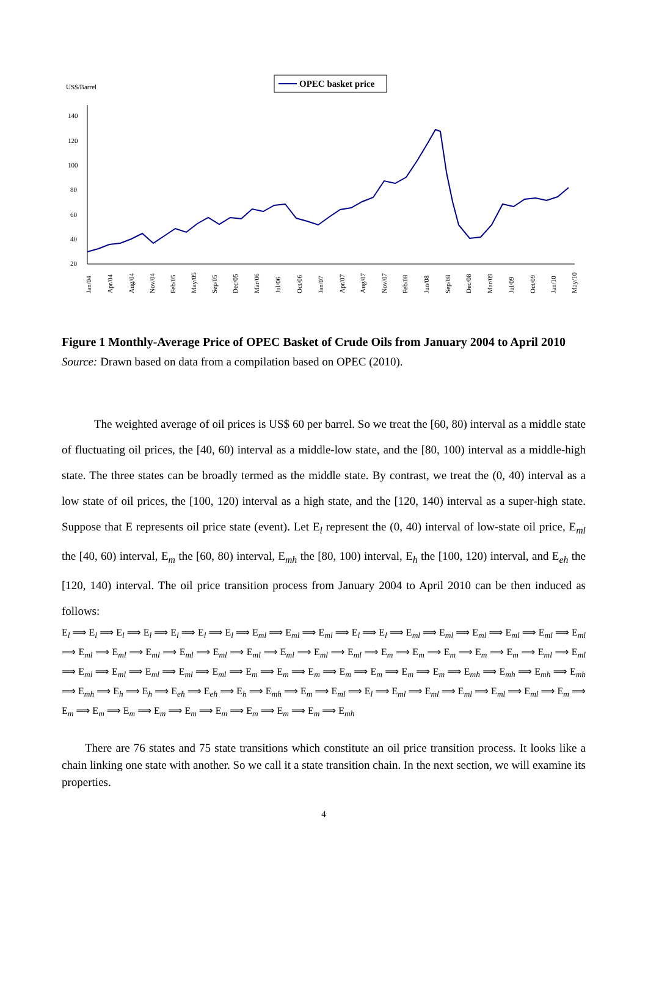US$/Barrel
OPEC basket price
140
120
100
80
60
40
20
Jan/04
Apr/04
Aug/04
Nov/04
Feb/05
May/05
Sep/05
Dec/05
Mar/06
Jul/06
Oct/06
Jan/07
Apr/07
Aug/07
Nov/07
Feb/08
Jun/08
Sep/08
Dec/08
Mar/09
Jul/09
Oct/09
Jan/10
May/10
Figure 1 Monthly-Average Price of OPEC Basket of Crude Oils from January 2004 to April 2010
Source: Drawn based on data from a compilation based on OPEC (2010).
The weighted average of oil prices is US$ 60 per barrel. So we treat the [60, 80) interval as a middle state of fluctuating oil prices, the [40, 60) interval as a middle-low state, and the [80, 100) interval as a middle-high state. The three states can be broadly termed as the middle state. By contrast, we treat the (0, 40) interval as a low state of oil prices, the [100, 120) interval as a high state, and the [120, 140) interval as a super-high state. Suppose that E represents oil price state (event). Let E<sub>l</sub> represent the (0, 40) interval of low-state oil price, E<sub>ml</sub> the [40, 60) interval, E<sub>m</sub> the [60, 80) interval, E<sub>mh</sub> the [80, 100) interval, E<sub>h</sub> the [100, 120) interval, and E<sub>eh</sub> the [120, 140) interval. The oil price transition process from January 2004 to April 2010 can be then induced as follows:
E<sub>l</sub> ⟹ E<sub>l</sub> ⟹ E<sub>l</sub> ⟹ E<sub>l</sub> ⟹ E<sub>l</sub> ⟹ E<sub>l</sub> ⟹ E<sub>l</sub> ⟹ E<sub>ml</sub> ⟹ E<sub>ml</sub> ⟹ E<sub>ml</sub> ⟹ E<sub>l</sub> ⟹ E<sub>l</sub> ⟹ E<sub>ml</sub> ⟹ E<sub>ml</sub> ⟹ E<sub>ml</sub> ⟹ E<sub>ml</sub> ⟹ E<sub>ml</sub> ⟹ E<sub>ml</sub> ⟹ E<sub>ml</sub> ⟹ E<sub>ml</sub> ⟹ E<sub>ml</sub> ⟹ E<sub>ml</sub> ⟹ E<sub>ml</sub> ⟹ E<sub>ml</sub> ⟹ E<sub>ml</sub> ⟹ E<sub>ml</sub> ⟹ E<sub>ml</sub> ⟹ E<sub>m</sub> ⟹ E<sub>m</sub> ⟹ E<sub>m</sub> ⟹ E<sub>m</sub> ⟹ E<sub>m</sub> ⟹ E<sub>ml</sub> ⟹ E<sub>ml</sub> ⟹ E<sub>ml</sub> ⟹ E<sub>ml</sub> ⟹ E<sub>ml</sub> ⟹ E<sub>ml</sub> ⟹ E<sub>ml</sub> ⟹ E<sub>m</sub> ⟹ E<sub>m</sub> ⟹ E<sub>m</sub> ⟹ E<sub>m</sub> ⟹ E<sub>m</sub> ⟹ E<sub>m</sub> ⟹ E<sub>m</sub> ⟹ E<sub>mh</sub> ⟹ E<sub>mh</sub> ⟹ E<sub>mh</sub> ⟹ E<sub>mh</sub> ⟹ E<sub>mh</sub> ⟹ E<sub>h</sub> ⟹ E<sub>h</sub> ⟹ E<sub>eh</sub> ⟹ E<sub>eh</sub> ⟹ E<sub>h</sub> ⟹ E<sub>mh</sub> ⟹ E<sub>m</sub> ⟹ E<sub>ml</sub> ⟹ E<sub>l</sub> ⟹ E<sub>ml</sub> ⟹ E<sub>ml</sub> ⟹ E<sub>ml</sub> ⟹ E<sub>ml</sub> ⟹ E<sub>ml</sub> ⟹ E<sub>m</sub> ⟹ E<sub>m</sub> ⟹ E<sub>m</sub> ⟹ E<sub>m</sub> ⟹ E<sub>m</sub> ⟹ E<sub>m</sub> ⟹ E<sub>m</sub> ⟹ E<sub>m</sub> ⟹ E<sub>m</sub> ⟹ E<sub>m</sub> ⟹ E<sub>mh</sub>
There are 76 states and 75 state transitions which constitute an oil price transition process. It looks like a chain linking one state with another. So we call it a state transition chain. In the next section, we will examine its properties.
4